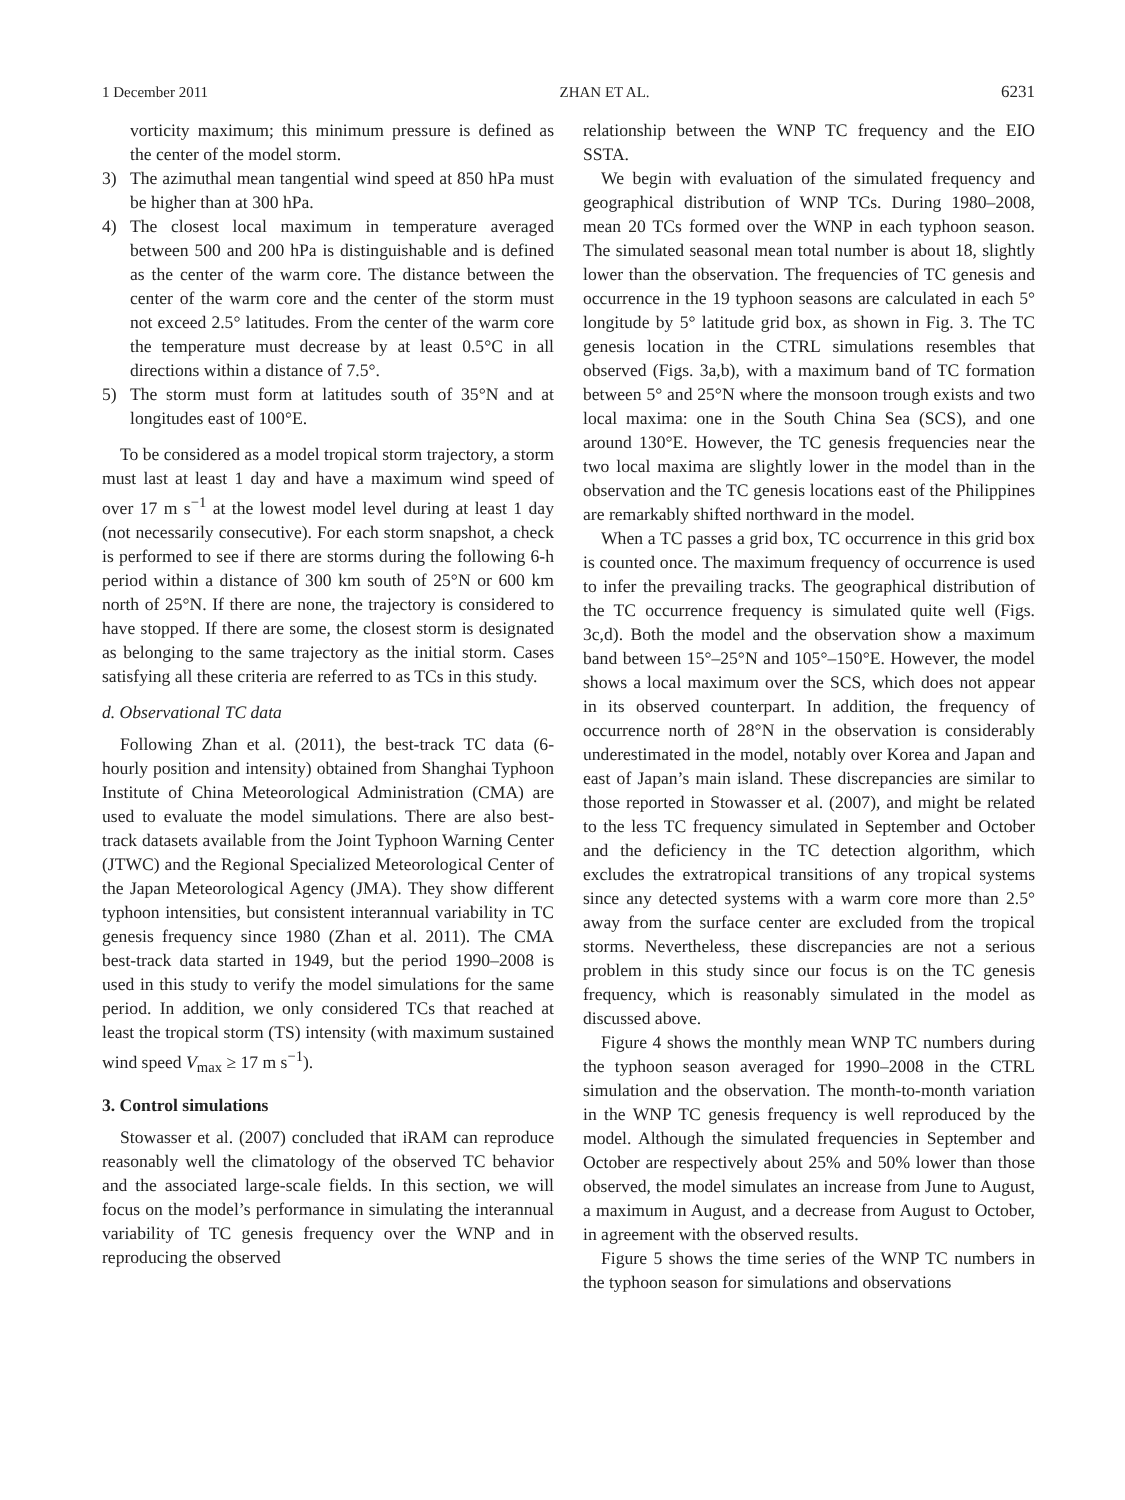1 December 2011 ZHAN ET AL. 6231
vorticity maximum; this minimum pressure is defined as the center of the model storm.
3) The azimuthal mean tangential wind speed at 850 hPa must be higher than at 300 hPa.
4) The closest local maximum in temperature averaged between 500 and 200 hPa is distinguishable and is defined as the center of the warm core. The distance between the center of the warm core and the center of the storm must not exceed 2.5° latitudes. From the center of the warm core the temperature must decrease by at least 0.5°C in all directions within a distance of 7.5°.
5) The storm must form at latitudes south of 35°N and at longitudes east of 100°E.
To be considered as a model tropical storm trajectory, a storm must last at least 1 day and have a maximum wind speed of over 17 m s<sup>−1</sup> at the lowest model level during at least 1 day (not necessarily consecutive). For each storm snapshot, a check is performed to see if there are storms during the following 6-h period within a distance of 300 km south of 25°N or 600 km north of 25°N. If there are none, the trajectory is considered to have stopped. If there are some, the closest storm is designated as belonging to the same trajectory as the initial storm. Cases satisfying all these criteria are referred to as TCs in this study.
d. Observational TC data
Following Zhan et al. (2011), the best-track TC data (6-hourly position and intensity) obtained from Shanghai Typhoon Institute of China Meteorological Administration (CMA) are used to evaluate the model simulations. There are also best-track datasets available from the Joint Typhoon Warning Center (JTWC) and the Regional Specialized Meteorological Center of the Japan Meteorological Agency (JMA). They show different typhoon intensities, but consistent interannual variability in TC genesis frequency since 1980 (Zhan et al. 2011). The CMA best-track data started in 1949, but the period 1990–2008 is used in this study to verify the model simulations for the same period. In addition, we only considered TCs that reached at least the tropical storm (TS) intensity (with maximum sustained wind speed V<sub>max</sub> ≥ 17 m s<sup>−1</sup>).
3. Control simulations
Stowasser et al. (2007) concluded that iRAM can reproduce reasonably well the climatology of the observed TC behavior and the associated large-scale fields. In this section, we will focus on the model’s performance in simulating the interannual variability of TC genesis frequency over the WNP and in reproducing the observed
relationship between the WNP TC frequency and the EIO SSTA.
We begin with evaluation of the simulated frequency and geographical distribution of WNP TCs. During 1980–2008, mean 20 TCs formed over the WNP in each typhoon season. The simulated seasonal mean total number is about 18, slightly lower than the observation. The frequencies of TC genesis and occurrence in the 19 typhoon seasons are calculated in each 5° longitude by 5° latitude grid box, as shown in Fig. 3. The TC genesis location in the CTRL simulations resembles that observed (Figs. 3a,b), with a maximum band of TC formation between 5° and 25°N where the monsoon trough exists and two local maxima: one in the South China Sea (SCS), and one around 130°E. However, the TC genesis frequencies near the two local maxima are slightly lower in the model than in the observation and the TC genesis locations east of the Philippines are remarkably shifted northward in the model.
When a TC passes a grid box, TC occurrence in this grid box is counted once. The maximum frequency of occurrence is used to infer the prevailing tracks. The geographical distribution of the TC occurrence frequency is simulated quite well (Figs. 3c,d). Both the model and the observation show a maximum band between 15°–25°N and 105°–150°E. However, the model shows a local maximum over the SCS, which does not appear in its observed counterpart. In addition, the frequency of occurrence north of 28°N in the observation is considerably underestimated in the model, notably over Korea and Japan and east of Japan’s main island. These discrepancies are similar to those reported in Stowasser et al. (2007), and might be related to the less TC frequency simulated in September and October and the deficiency in the TC detection algorithm, which excludes the extratropical transitions of any tropical systems since any detected systems with a warm core more than 2.5° away from the surface center are excluded from the tropical storms. Nevertheless, these discrepancies are not a serious problem in this study since our focus is on the TC genesis frequency, which is reasonably simulated in the model as discussed above.
Figure 4 shows the monthly mean WNP TC numbers during the typhoon season averaged for 1990–2008 in the CTRL simulation and the observation. The month-to-month variation in the WNP TC genesis frequency is well reproduced by the model. Although the simulated frequencies in September and October are respectively about 25% and 50% lower than those observed, the model simulates an increase from June to August, a maximum in August, and a decrease from August to October, in agreement with the observed results.
Figure 5 shows the time series of the WNP TC numbers in the typhoon season for simulations and observations